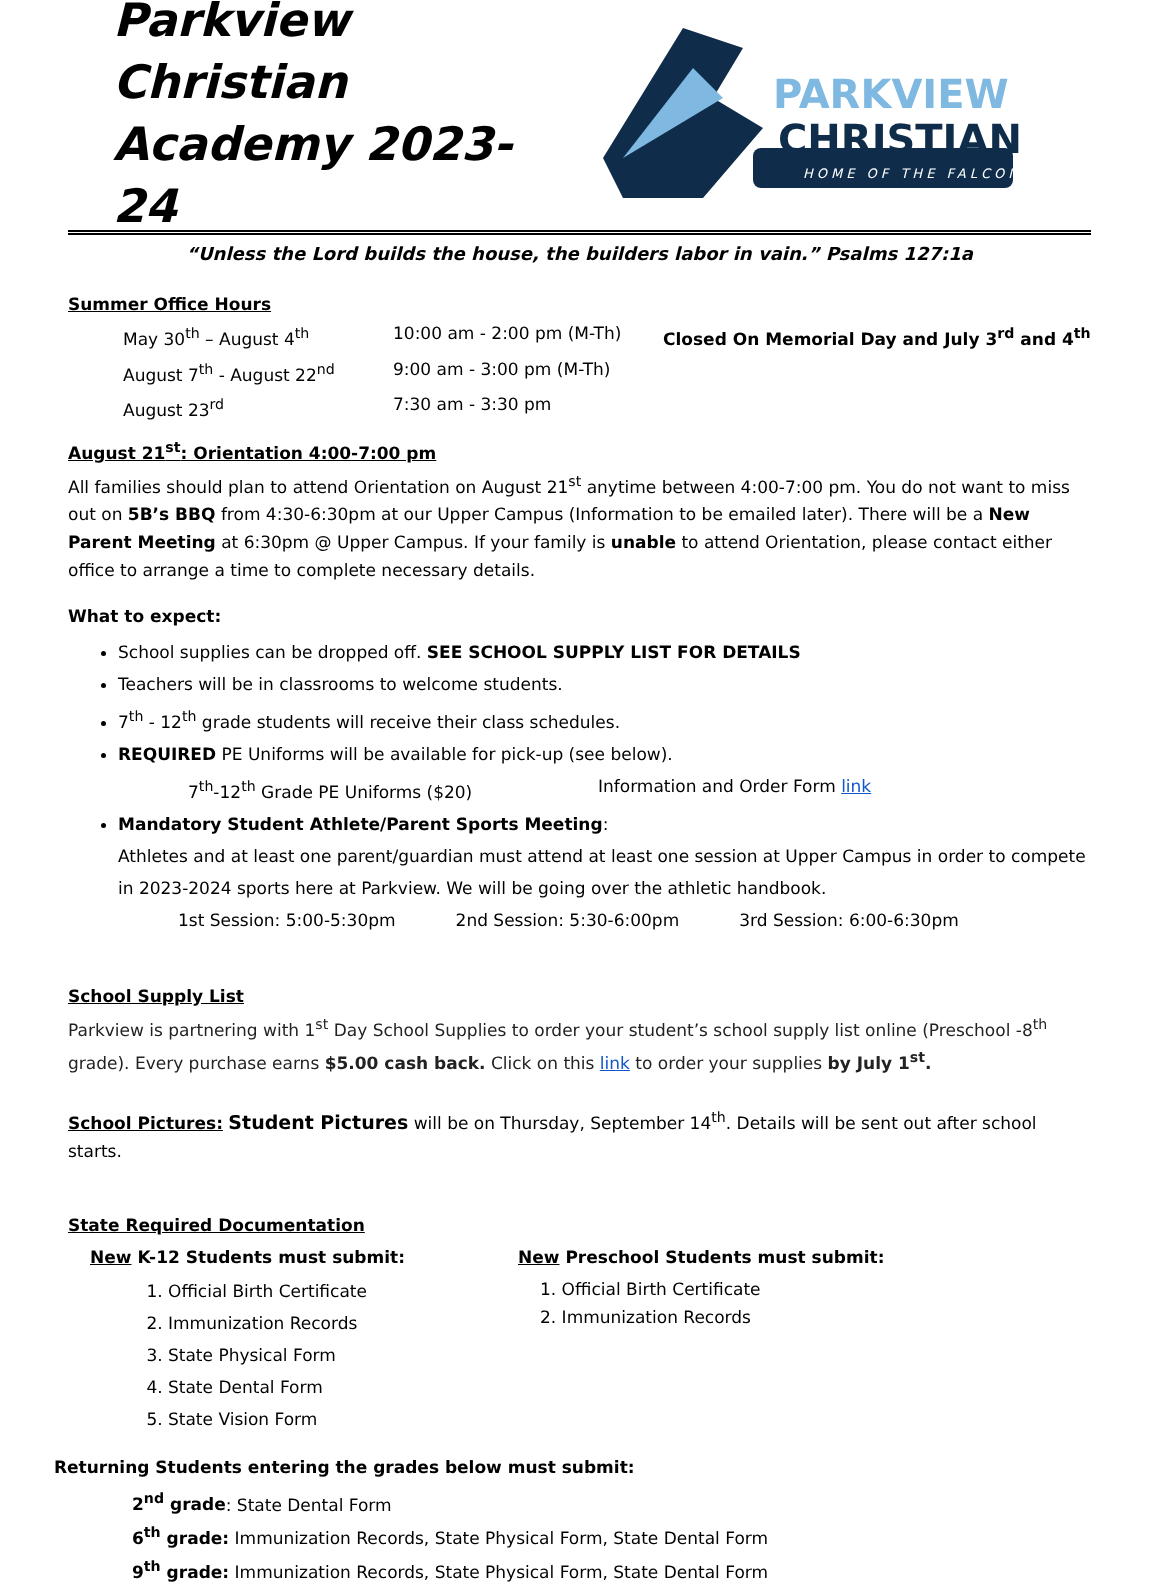Parkview Christian Academy 2023-24
PARKVIEW
CHRISTIAN
HOME OF THE FALCONS
“Unless the Lord builds the house, the builders labor in vain.” Psalms 127:1a
Summer Office Hours
May 30<sup>th</sup> – August 4<sup>th</sup> 10:00 am - 2:00 pm (M-Th) Closed On Memorial Day and July 3<sup>rd</sup> and 4<sup>th</sup>
August 7<sup>th</sup> - August 22<sup>nd</sup> 9:00 am - 3:00 pm (M-Th)
August 23<sup>rd</sup> 7:30 am - 3:30 pm
August 21<sup>st</sup>: Orientation 4:00-7:00 pm
All families should plan to attend Orientation on August 21<sup>st</sup> anytime between 4:00-7:00 pm. You do not want to miss out on 5B’s BBQ from 4:30-6:30pm at our Upper Campus (Information to be emailed later). There will be a New Parent Meeting at 6:30pm @ Upper Campus. If your family is unable to attend Orientation, please contact either office to arrange a time to complete necessary details.
What to expect:
School supplies can be dropped off. SEE SCHOOL SUPPLY LIST FOR DETAILS
Teachers will be in classrooms to welcome students.
7<sup>th</sup> - 12<sup>th</sup> grade students will receive their class schedules.
REQUIRED PE Uniforms will be available for pick-up (see below).
7<sup>th</sup>-12<sup>th</sup> Grade PE Uniforms ($20) Information and Order Form link
Mandatory Student Athlete/Parent Sports Meeting:
Athletes and at least one parent/guardian must attend at least one session at Upper Campus in order to compete in 2023-2024 sports here at Parkview. We will be going over the athletic handbook.
1st Session: 5:00-5:30pm 2nd Session: 5:30-6:00pm 3rd Session: 6:00-6:30pm
School Supply List
Parkview is partnering with 1<sup>st</sup> Day School Supplies to order your student’s school supply list online (Preschool -8<sup>th</sup> grade). Every purchase earns $5.00 cash back. Click on this link to order your supplies by July 1<sup>st</sup>.
School Pictures: Student Pictures will be on Thursday, September 14<sup>th</sup>. Details will be sent out after school starts.
State Required Documentation
New K-12 Students must submit:
1. Official Birth Certificate
2. Immunization Records
3. State Physical Form
4. State Dental Form
5. State Vision Form
New Preschool Students must submit:
1. Official Birth Certificate
2. Immunization Records
Returning Students entering the grades below must submit:
2<sup>nd</sup> grade: State Dental Form
6<sup>th</sup> grade: Immunization Records, State Physical Form, State Dental Form
9<sup>th</sup> grade: Immunization Records, State Physical Form, State Dental Form